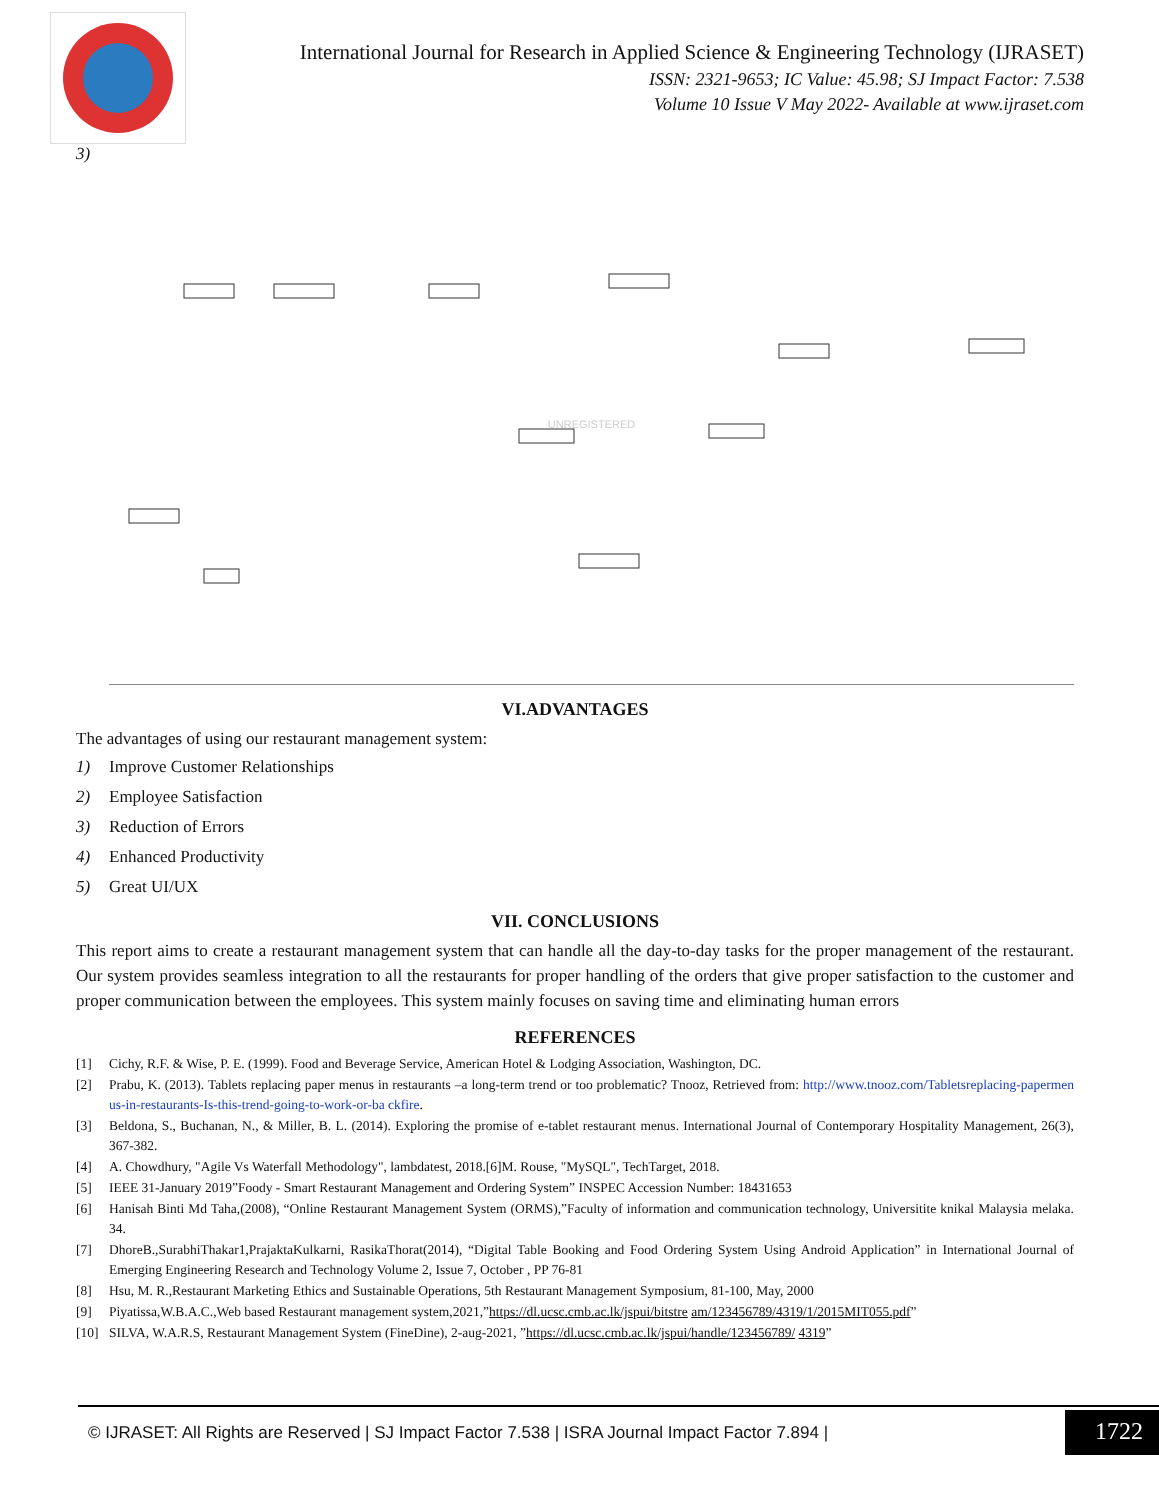International Journal for Research in Applied Science & Engineering Technology (IJRASET)
ISSN: 2321-9653; IC Value: 45.98; SJ Impact Factor: 7.538
Volume 10 Issue V May 2022- Available at www.ijraset.com
3)
UNREGISTERED
VI.ADVANTAGES
The advantages of using our restaurant management system:
1) Improve Customer Relationships
2) Employee Satisfaction
3) Reduction of Errors
4) Enhanced Productivity
5) Great UI/UX
VII. CONCLUSIONS
This report aims to create a restaurant management system that can handle all the day-to-day tasks for the proper management of the restaurant. Our system provides seamless integration to all the restaurants for proper handling of the orders that give proper satisfaction to the customer and proper communication between the employees. This system mainly focuses on saving time and eliminating human errors
REFERENCES
[1] Cichy, R.F. & Wise, P. E. (1999). Food and Beverage Service, American Hotel & Lodging Association, Washington, DC.
[2] Prabu, K. (2013). Tablets replacing paper menus in restaurants –a long-term trend or too problematic? Tnooz, Retrieved from: http://www.tnooz.com/Tabletsreplacing-papermen us-in-restaurants-Is-this-trend-going-to-work-or-ba ckfire.
[3] Beldona, S., Buchanan, N., & Miller, B. L. (2014). Exploring the promise of e-tablet restaurant menus. International Journal of Contemporary Hospitality Management, 26(3), 367-382.
[4] A. Chowdhury, "Agile Vs Waterfall Methodology", lambdatest, 2018.[6]M. Rouse, "MySQL", TechTarget, 2018.
[5] IEEE 31-January 2019”Foody - Smart Restaurant Management and Ordering System” INSPEC Accession Number: 18431653
[6] Hanisah Binti Md Taha,(2008), “Online Restaurant Management System (ORMS),”Faculty of information and communication technology, Universitite knikal Malaysia melaka. 34.
[7] DhoreB.,SurabhiThakar1,PrajaktaKulkarni, RasikaThorat(2014), “Digital Table Booking and Food Ordering System Using Android Application” in International Journal of Emerging Engineering Research and Technology Volume 2, Issue 7, October , PP 76-81
[8] Hsu, M. R.,Restaurant Marketing Ethics and Sustainable Operations, 5th Restaurant Management Symposium, 81-100, May, 2000
[9] Piyatissa,W.B.A.C.,Web based Restaurant management system,2021,”https://dl.ucsc.cmb.ac.lk/jspui/bitstre am/123456789/4319/1/2015MIT055.pdf”
[10] SILVA, W.A.R.S, Restaurant Management System (FineDine), 2-aug-2021, ”https://dl.ucsc.cmb.ac.lk/jspui/handle/123456789/ 4319”
© IJRASET: All Rights are Reserved | SJ Impact Factor 7.538 | ISRA Journal Impact Factor 7.894 |
1722